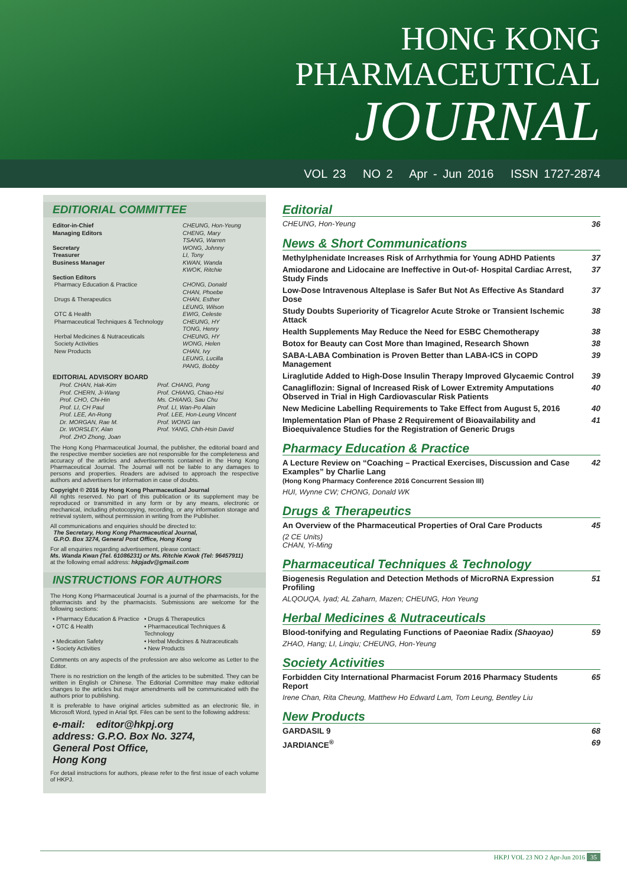HONG KONG
PHARMACEUTICAL
JOURNAL
VOL 23 NO 2 Apr - Jun 2016 ISSN 1727-2874
EDITIORIAL COMMITTEE
Editor-in-Chief CHEUNG, Hon-Yeung Managing Editors CHENG, Mary
TSANG, Warren Secretary WONG, Johnny Treasurer LI, Tony Business Manager KWAN, Wanda
KWOK, Ritchie Section Editors Pharmacy Education & Practice CHONG, Donald
CHAN, Phoebe Drugs & Therapeutics CHAN, Esther
LEUNG, Wilson OTC & Health EWIG, Celeste Pharmaceutical Techniques & Technology CHEUNG, HY
TONG, Henry Herbal Medicines & Nutraceuticals CHEUNG, HY Society Activities WONG, Helen New Products CHAN, Ivy
LEUNG, Lucilla
PANG, Bobby
EDITORIAL ADVISORY BOARD
Prof. CHAN, Hak-Kim Prof. CHANG, Pong Prof. CHERN, Ji-Wang Prof. CHIANG, Chiao-Hsi Prof. CHO, Chi-Hin Ms. CHIANG, Sau Chu Prof. LI, CH Paul Prof. LI, Wan-Po Alain Prof. LEE, An-Rong Prof. LEE, Hon-Leung Vincent Dr. MORGAN, Rae M. Prof. WONG Ian Dr. WORSLEY, Alan Prof. YANG, Chih-Hsin David Prof. ZHO Zhong, Joan
The Hong Kong Pharmaceutical Journal, the publisher, the editorial board and the respective member societies are not responsible for the completeness and accuracy of the articles and advertisements contained in the Hong Kong Pharmaceutical Journal. The Journal will not be liable to any damages to persons and properties. Readers are advised to approach the respective authors and advertisers for information in case of doubts.
Copyright © 2016 by Hong Kong Pharmaceutical Journal
All rights reserved. No part of this publication or its supplement may be reproduced or transmitted in any form or by any means, electronic or mechanical, including photocopying, recording, or any information storage and retrieval system, without permission in writing from the Publisher.
All communications and enquiries should be directed to:
The Secretary, Hong Kong Pharmaceutical Journal,
G.P.O. Box 3274, General Post Office, Hong Kong
For all enquiries regarding advertisement, please contact:
Ms. Wanda Kwan (Tel. 61086231) or Ms. Ritchie Kwok (Tel: 96457911)
at the following email address: hkpjadv@gmail.com
INSTRUCTIONS FOR AUTHORS
The Hong Kong Pharmaceutical Journal is a journal of the pharmacists, for the pharmacists and by the pharmacists. Submissions are welcome for the following sections:
• Pharmacy Education & Practice • Drugs & Therapeutics • OTC & Health • Pharmaceutical Techniques & Technology • Medication Safety • Herbal Medicines & Nutraceuticals • Society Activities • New Products
Comments on any aspects of the profession are also welcome as Letter to the Editor.
There is no restriction on the length of the articles to be submitted. They can be written in English or Chinese. The Editorial Committee may make editorial changes to the articles but major amendments will be communicated with the authors prior to publishing.
It is preferable to have original articles submitted as an electronic file, in Microsoft Word, typed in Arial 9pt. Files can be sent to the following address:
e-mail: editor@hkpj.org
address: G.P.O. Box No. 3274,
General Post Office,
Hong Kong
For detail instructions for authors, please refer to the first issue of each volume of HKPJ.
Editorial
CHEUNG, Hon-Yeung 36
News & Short Communications
Methylphenidate Increases Risk of Arrhythmia for Young ADHD Patients 37
Amiodarone and Lidocaine are Ineffective in Out-of- Hospital Cardiac Arrest, Study Finds 37
Low-Dose Intravenous Alteplase is Safer But Not As Effective As Standard Dose 37
Study Doubts Superiority of Ticagrelor Acute Stroke or Transient Ischemic Attack 38
Health Supplements May Reduce the Need for ESBC Chemotherapy 38
Botox for Beauty can Cost More than Imagined, Research Shown 38
SABA-LABA Combination is Proven Better than LABA-ICS in COPD Management 39
Liraglutide Added to High-Dose Insulin Therapy Improved Glycaemic Control 39
Canagliflozin: Signal of Increased Risk of Lower Extremity Amputations Observed in Trial in High Cardiovascular Risk Patients 40
New Medicine Labelling Requirements to Take Effect from August 5, 2016 40
Implementation Plan of Phase 2 Requirement of Bioavailability and Bioequivalence Studies for the Registration of Generic Drugs 41
Pharmacy Education & Practice
A Lecture Review on “Coaching – Practical Exercises, Discussion and Case Examples” by Charlie Lang
(Hong Kong Pharmacy Conference 2016 Concurrent Session III) 42
HUI, Wynne CW; CHONG, Donald WK
Drugs & Therapeutics
An Overview of the Pharmaceutical Properties of Oral Care Products 45
(2 CE Units)
CHAN, Yi-Ming
Pharmaceutical Techniques & Technology
Biogenesis Regulation and Detection Methods of MicroRNA Expression Profiling 51
ALQOUQA, Iyad; AL Zaharn, Mazen; CHEUNG, Hon Yeung
Herbal Medicines & Nutraceuticals
Blood-tonifying and Regulating Functions of Paeoniae Radix (Shaoyao) 59
ZHAO, Hang; LI, Linqiu; CHEUNG, Hon-Yeung
Society Activities
Forbidden City International Pharmacist Forum 2016 Pharmacy Students Report 65
Irene Chan, Rita Cheung, Matthew Ho Edward Lam, Tom Leung, Bentley Liu
New Products
GARDASIL 9 68
JARDIANCE<sup>®</sup> 69
HKPJ VOL 23 NO 2 Apr-Jun 2016 35